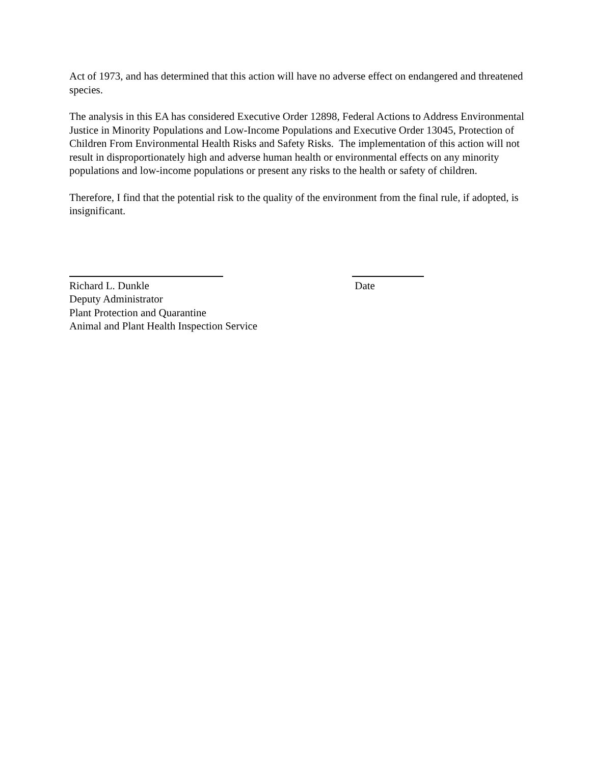Act of 1973, and has determined that this action will have no adverse effect on endangered and threatened species.
The analysis in this EA has considered Executive Order 12898, Federal Actions to Address Environmental Justice in Minority Populations and Low-Income Populations and Executive Order 13045, Protection of Children From Environmental Health Risks and Safety Risks. The implementation of this action will not result in disproportionately high and adverse human health or environmental effects on any minority populations and low-income populations or present any risks to the health or safety of children.
Therefore, I find that the potential risk to the quality of the environment from the final rule, if adopted, is insignificant.
Richard L. Dunkle
Deputy Administrator
Plant Protection and Quarantine
Animal and Plant Health Inspection Service
Date